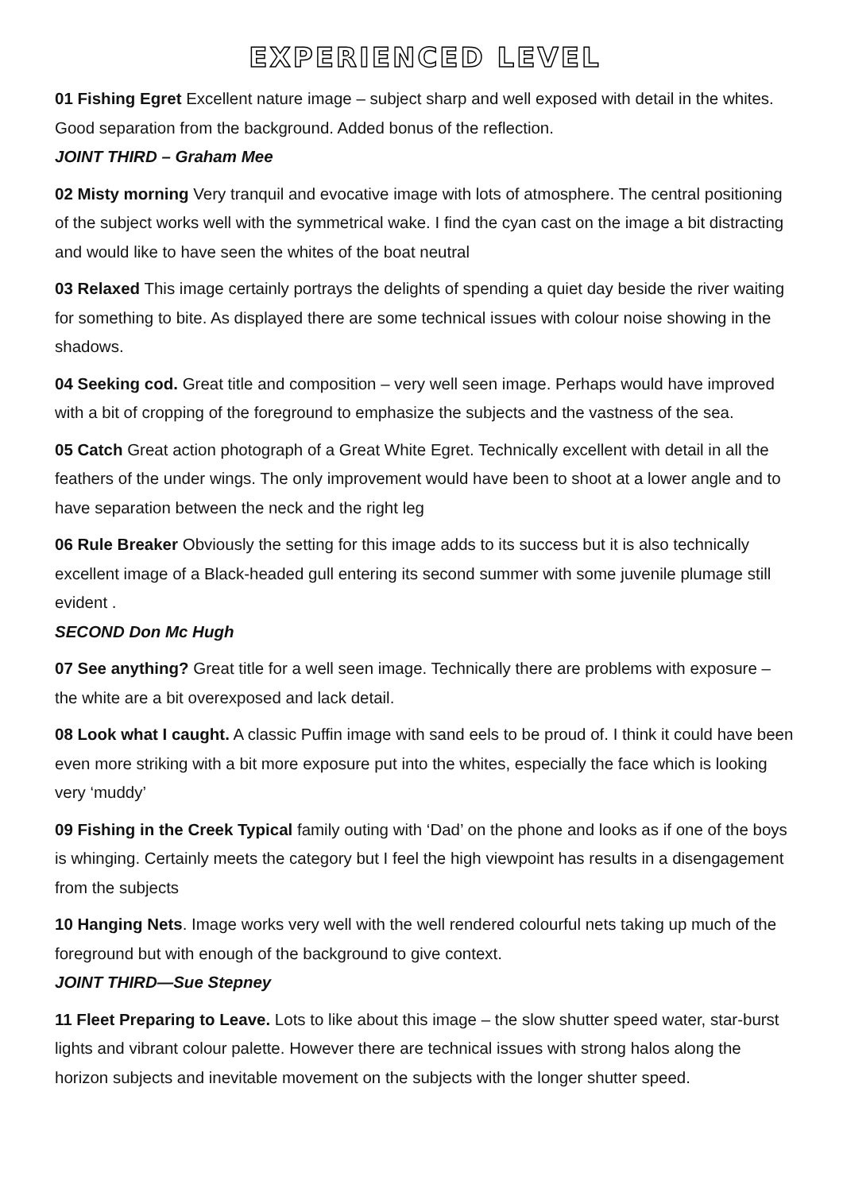EXPERIENCED LEVEL
01 Fishing Egret Excellent nature image – subject sharp and well exposed with detail in the whites. Good separation from the background. Added bonus of the reflection.
JOINT THIRD – Graham Mee
02 Misty morning Very tranquil and evocative image with lots of atmosphere. The central positioning of the subject works well with the symmetrical wake. I find the cyan cast on the image a bit distracting and would like to have seen the whites of the boat neutral
03 Relaxed This image certainly portrays the delights of spending a quiet day beside the river waiting for something to bite. As displayed there are some technical issues with colour noise showing in the shadows.
04 Seeking cod. Great title and composition – very well seen image. Perhaps would have improved with a bit of cropping of the foreground to emphasize the subjects and the vastness of the sea.
05 Catch Great action photograph of a Great White Egret. Technically excellent with detail in all the feathers of the under wings. The only improvement would have been to shoot at a lower angle and to have separation between the neck and the right leg
06 Rule Breaker Obviously the setting for this image adds to its success but it is also technically excellent image of a Black-headed gull entering its second summer with some juvenile plumage still evident .
SECOND Don Mc Hugh
07 See anything? Great title for a well seen image. Technically there are problems with exposure – the white are a bit overexposed and lack detail.
08 Look what I caught. A classic Puffin image with sand eels to be proud of. I think it could have been even more striking with a bit more exposure put into the whites, especially the face which is looking very ‘muddy’
09 Fishing in the Creek Typical family outing with ‘Dad’ on the phone and looks as if one of the boys is whinging. Certainly meets the category but I feel the high viewpoint has results in a disengagement from the subjects
10 Hanging Nets. Image works very well with the well rendered colourful nets taking up much of the foreground but with enough of the background to give context.
JOINT THIRD—Sue Stepney
11 Fleet Preparing to Leave. Lots to like about this image – the slow shutter speed water, star-burst lights and vibrant colour palette. However there are technical issues with strong halos along the horizon subjects and inevitable movement on the subjects with the longer shutter speed.